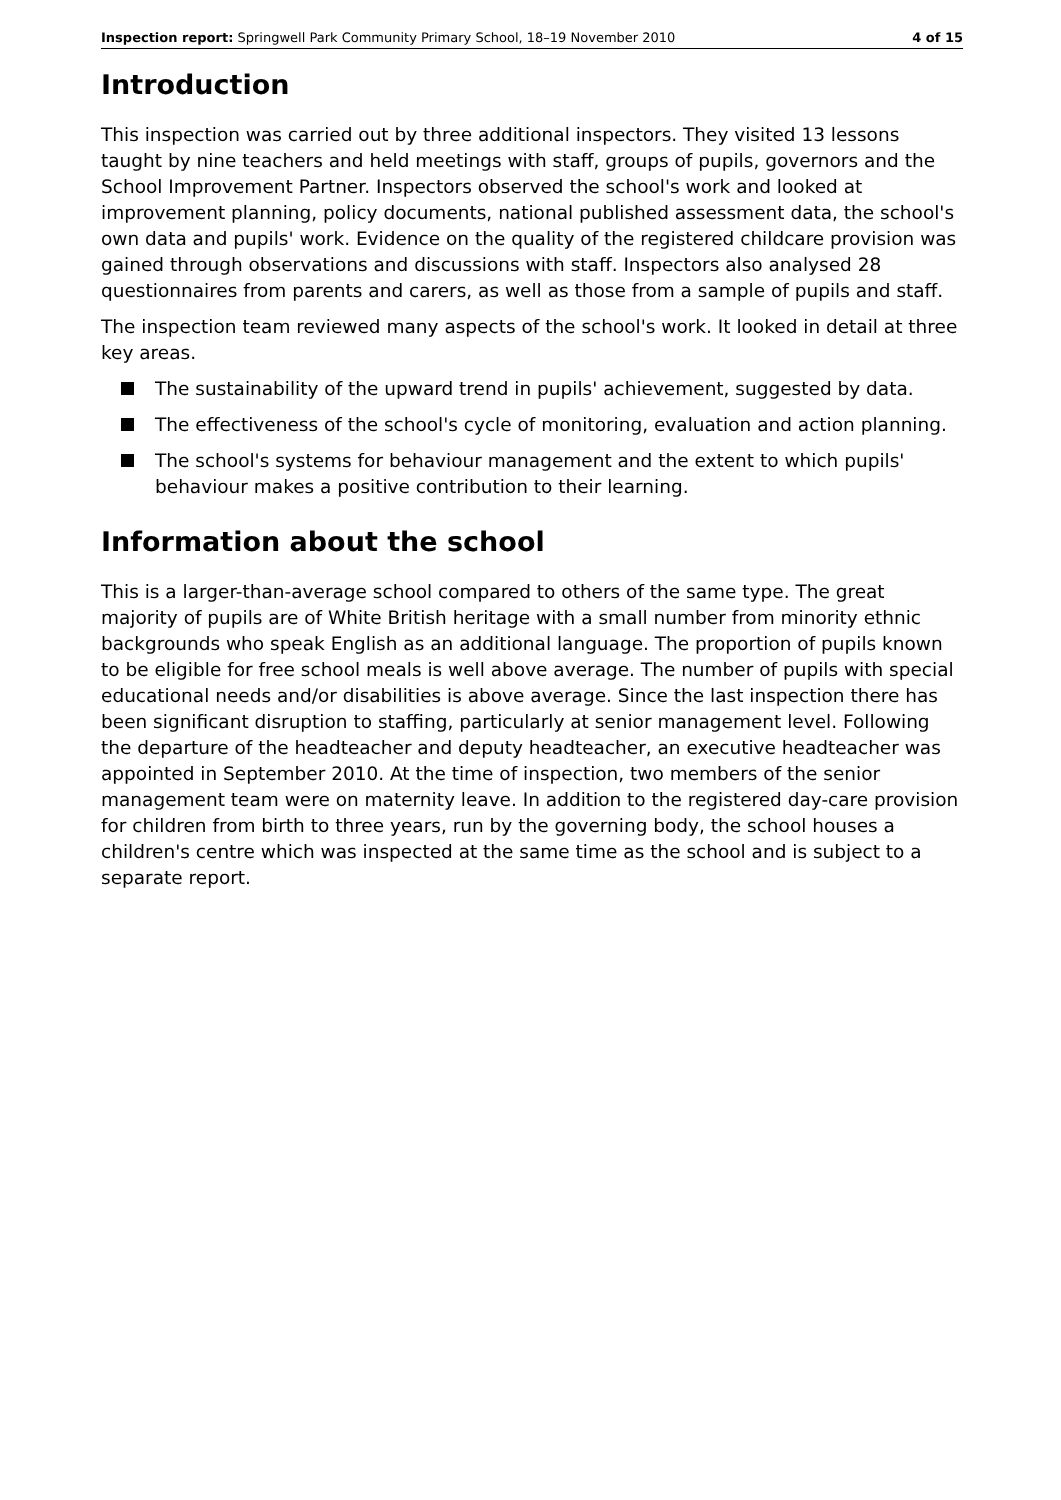Inspection report: Springwell Park Community Primary School, 18–19 November 2010 4 of 15
Introduction
This inspection was carried out by three additional inspectors. They visited 13 lessons taught by nine teachers and held meetings with staff, groups of pupils, governors and the School Improvement Partner. Inspectors observed the school's work and looked at improvement planning, policy documents, national published assessment data, the school's own data and pupils' work. Evidence on the quality of the registered childcare provision was gained through observations and discussions with staff. Inspectors also analysed 28 questionnaires from parents and carers, as well as those from a sample of pupils and staff.
The inspection team reviewed many aspects of the school's work. It looked in detail at three key areas.
The sustainability of the upward trend in pupils' achievement, suggested by data.
The effectiveness of the school's cycle of monitoring, evaluation and action planning.
The school's systems for behaviour management and the extent to which pupils' behaviour makes a positive contribution to their learning.
Information about the school
This is a larger-than-average school compared to others of the same type. The great majority of pupils are of White British heritage with a small number from minority ethnic backgrounds who speak English as an additional language. The proportion of pupils known to be eligible for free school meals is well above average. The number of pupils with special educational needs and/or disabilities is above average. Since the last inspection there has been significant disruption to staffing, particularly at senior management level. Following the departure of the headteacher and deputy headteacher, an executive headteacher was appointed in September 2010. At the time of inspection, two members of the senior management team were on maternity leave. In addition to the registered day-care provision for children from birth to three years, run by the governing body, the school houses a children's centre which was inspected at the same time as the school and is subject to a separate report.